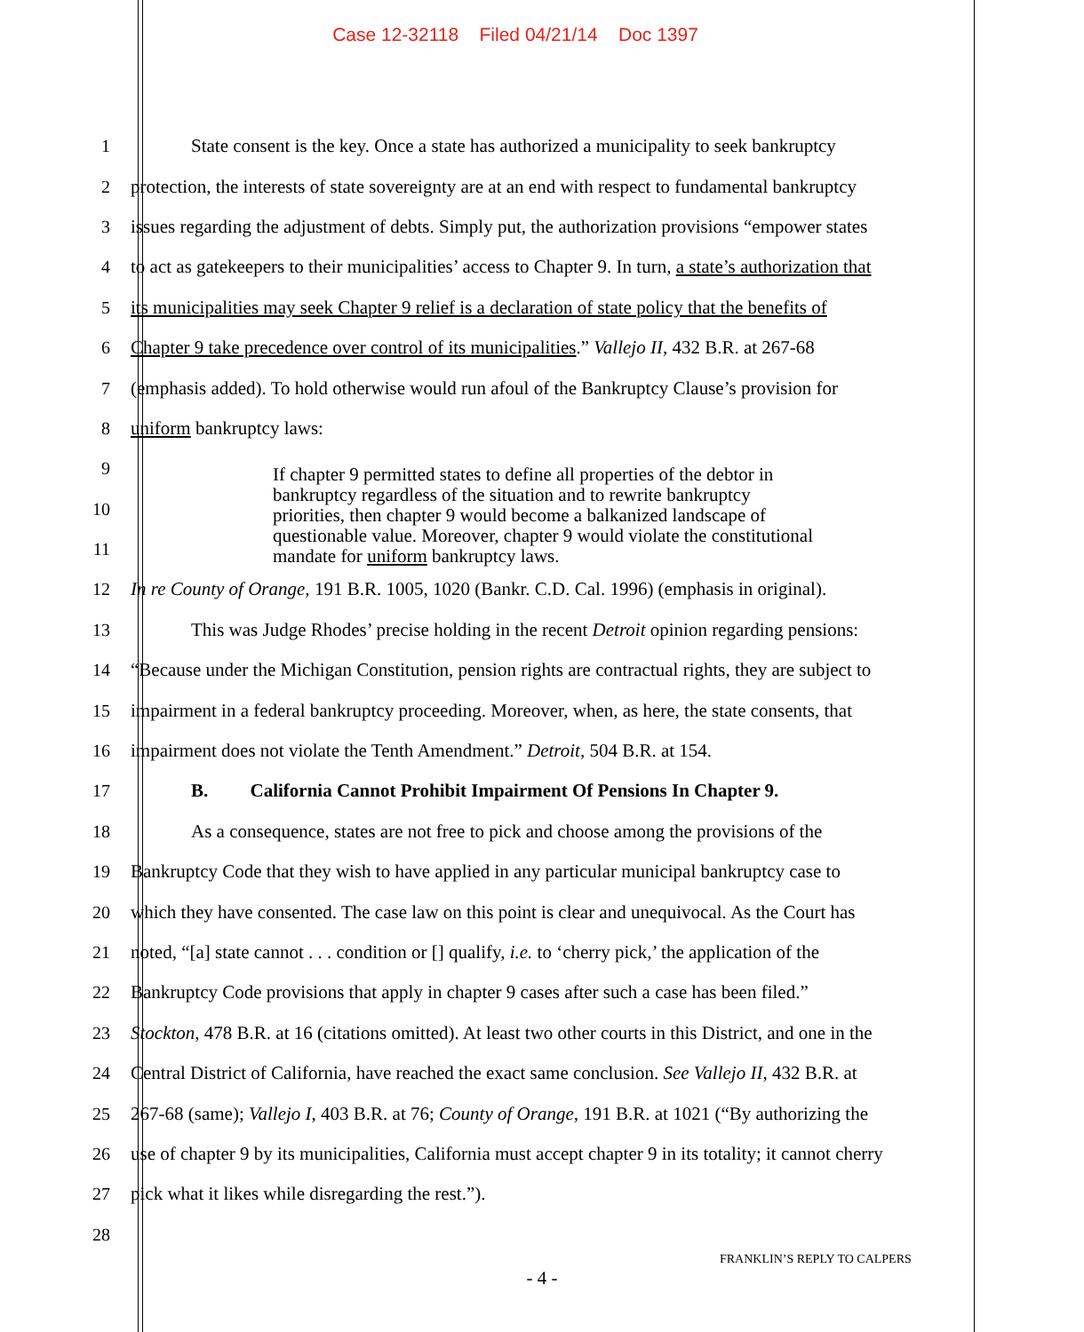Case 12-32118 Filed 04/21/14 Doc 1397
1 State consent is the key. Once a state has authorized a municipality to seek bankruptcy
2 protection, the interests of state sovereignty are at an end with respect to fundamental bankruptcy
3 issues regarding the adjustment of debts. Simply put, the authorization provisions “empower states
4 to act as gatekeepers to their municipalities’ access to Chapter 9. In turn, a state’s authorization that
5 its municipalities may seek Chapter 9 relief is a declaration of state policy that the benefits of
6 Chapter 9 take precedence over control of its municipalities.” Vallejo II, 432 B.R. at 267-68
7 (emphasis added). To hold otherwise would run afoul of the Bankruptcy Clause’s provision for
8 uniform bankruptcy laws:
9
10
11
If chapter 9 permitted states to define all properties of the debtor in bankruptcy regardless of the situation and to rewrite bankruptcy priorities, then chapter 9 would become a balkanized landscape of questionable value. Moreover, chapter 9 would violate the constitutional mandate for uniform bankruptcy laws.
12 In re County of Orange, 191 B.R. 1005, 1020 (Bankr. C.D. Cal. 1996) (emphasis in original).
13 This was Judge Rhodes’ precise holding in the recent Detroit opinion regarding pensions:
14 “Because under the Michigan Constitution, pension rights are contractual rights, they are subject to
15 impairment in a federal bankruptcy proceeding. Moreover, when, as here, the state consents, that
16 impairment does not violate the Tenth Amendment.” Detroit, 504 B.R. at 154.
17 B. California Cannot Prohibit Impairment Of Pensions In Chapter 9.
18 As a consequence, states are not free to pick and choose among the provisions of the
19 Bankruptcy Code that they wish to have applied in any particular municipal bankruptcy case to
20 which they have consented. The case law on this point is clear and unequivocal. As the Court has
21 noted, “[a] state cannot . . . condition or [] qualify, i.e. to ‘cherry pick,’ the application of the
22 Bankruptcy Code provisions that apply in chapter 9 cases after such a case has been filed.”
23 Stockton, 478 B.R. at 16 (citations omitted). At least two other courts in this District, and one in the
24 Central District of California, have reached the exact same conclusion. See Vallejo II, 432 B.R. at
25 267-68 (same); Vallejo I, 403 B.R. at 76; County of Orange, 191 B.R. at 1021 (“By authorizing the
26 use of chapter 9 by its municipalities, California must accept chapter 9 in its totality; it cannot cherry
27 pick what it likes while disregarding the rest.”).
28
FRANKLIN’S REPLY TO CALPERS
- 4 -